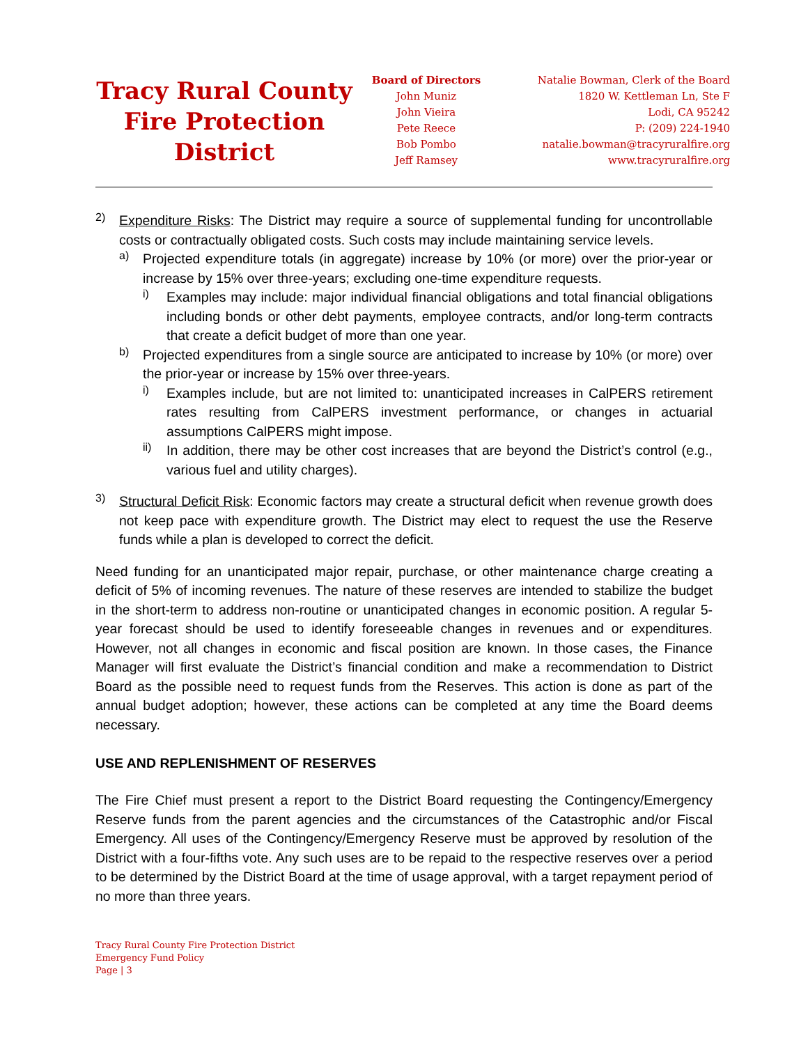Tracy Rural County Fire Protection District
Board of Directors
John Muniz
John Vieira
Pete Reece
Bob Pombo
Jeff Ramsey
Natalie Bowman, Clerk of the Board
1820 W. Kettleman Ln, Ste F
Lodi, CA 95242
P: (209) 224-1940
natalie.bowman@tracyruralfire.org
www.tracyruralfire.org
2) Expenditure Risks: The District may require a source of supplemental funding for uncontrollable costs or contractually obligated costs. Such costs may include maintaining service levels.
a) Projected expenditure totals (in aggregate) increase by 10% (or more) over the prior-year or increase by 15% over three-years; excluding one-time expenditure requests.
i) Examples may include: major individual financial obligations and total financial obligations including bonds or other debt payments, employee contracts, and/or long-term contracts that create a deficit budget of more than one year.
b) Projected expenditures from a single source are anticipated to increase by 10% (or more) over the prior-year or increase by 15% over three-years.
i) Examples include, but are not limited to: unanticipated increases in CalPERS retirement rates resulting from CalPERS investment performance, or changes in actuarial assumptions CalPERS might impose.
ii) In addition, there may be other cost increases that are beyond the District’s control (e.g., various fuel and utility charges).
3) Structural Deficit Risk: Economic factors may create a structural deficit when revenue growth does not keep pace with expenditure growth. The District may elect to request the use the Reserve funds while a plan is developed to correct the deficit.
Need funding for an unanticipated major repair, purchase, or other maintenance charge creating a deficit of 5% of incoming revenues. The nature of these reserves are intended to stabilize the budget in the short-term to address non-routine or unanticipated changes in economic position. A regular 5-year forecast should be used to identify foreseeable changes in revenues and or expenditures. However, not all changes in economic and fiscal position are known. In those cases, the Finance Manager will first evaluate the District’s financial condition and make a recommendation to District Board as the possible need to request funds from the Reserves. This action is done as part of the annual budget adoption; however, these actions can be completed at any time the Board deems necessary.
USE AND REPLENISHMENT OF RESERVES
The Fire Chief must present a report to the District Board requesting the Contingency/Emergency Reserve funds from the parent agencies and the circumstances of the Catastrophic and/or Fiscal Emergency. All uses of the Contingency/Emergency Reserve must be approved by resolution of the District with a four-fifths vote. Any such uses are to be repaid to the respective reserves over a period to be determined by the District Board at the time of usage approval, with a target repayment period of no more than three years.
Tracy Rural County Fire Protection District
Emergency Fund Policy
Page | 3